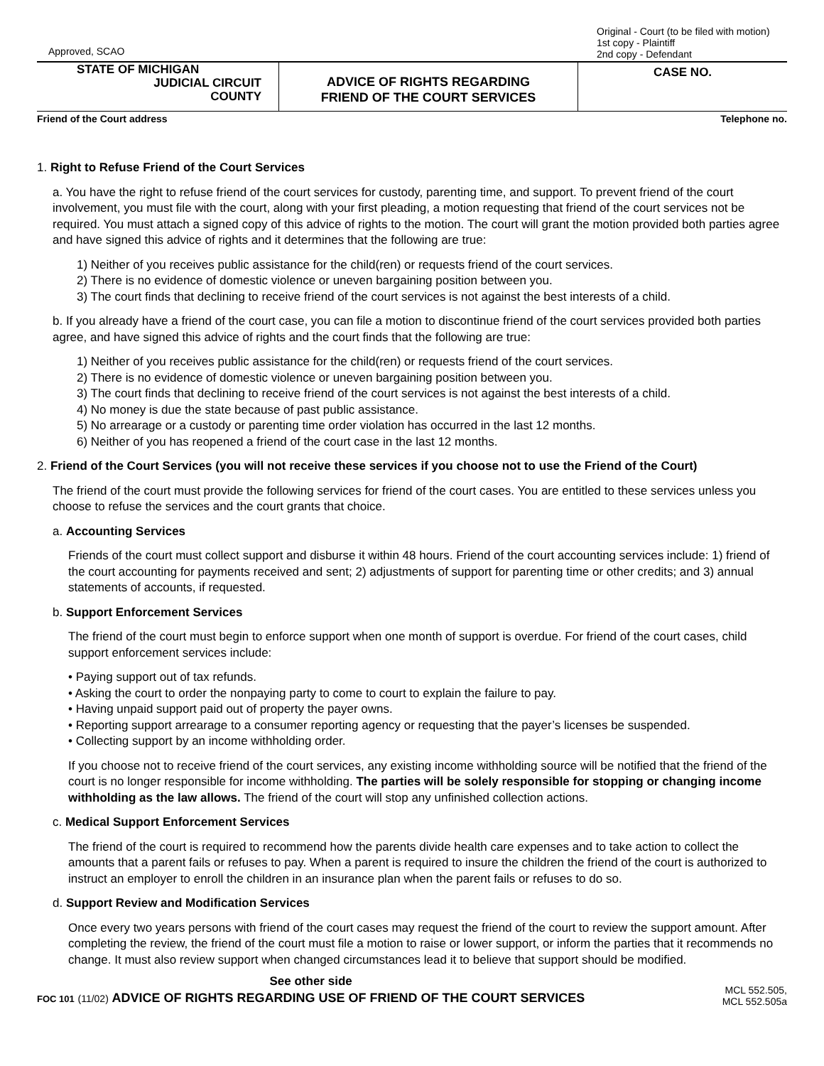Approved, SCAO
Original - Court (to be filed with motion)
1st copy - Plaintiff
2nd copy - Defendant
STATE OF MICHIGAN
JUDICIAL CIRCUIT
COUNTY
ADVICE OF RIGHTS REGARDING
FRIEND OF THE COURT SERVICES
CASE NO.
Friend of the Court address Telephone no.
1. Right to Refuse Friend of the Court Services
a. You have the right to refuse friend of the court services for custody, parenting time, and support. To prevent friend of the court involvement, you must file with the court, along with your first pleading, a motion requesting that friend of the court services not be required. You must attach a signed copy of this advice of rights to the motion. The court will grant the motion provided both parties agree and have signed this advice of rights and it determines that the following are true:
1) Neither of you receives public assistance for the child(ren) or requests friend of the court services.
2) There is no evidence of domestic violence or uneven bargaining position between you.
3) The court finds that declining to receive friend of the court services is not against the best interests of a child.
b. If you already have a friend of the court case, you can file a motion to discontinue friend of the court services provided both parties agree, and have signed this advice of rights and the court finds that the following are true:
1) Neither of you receives public assistance for the child(ren) or requests friend of the court services.
2) There is no evidence of domestic violence or uneven bargaining position between you.
3) The court finds that declining to receive friend of the court services is not against the best interests of a child.
4) No money is due the state because of past public assistance.
5) No arrearage or a custody or parenting time order violation has occurred in the last 12 months.
6) Neither of you has reopened a friend of the court case in the last 12 months.
2. Friend of the Court Services (you will not receive these services if you choose not to use the Friend of the Court)
The friend of the court must provide the following services for friend of the court cases. You are entitled to these services unless you choose to refuse the services and the court grants that choice.
a. Accounting Services
Friends of the court must collect support and disburse it within 48 hours. Friend of the court accounting services include: 1) friend of the court accounting for payments received and sent; 2) adjustments of support for parenting time or other credits; and 3) annual statements of accounts, if requested.
b. Support Enforcement Services
The friend of the court must begin to enforce support when one month of support is overdue. For friend of the court cases, child support enforcement services include:
• Paying support out of tax refunds.
• Asking the court to order the nonpaying party to come to court to explain the failure to pay.
• Having unpaid support paid out of property the payer owns.
• Reporting support arrearage to a consumer reporting agency or requesting that the payer’s licenses be suspended.
• Collecting support by an income withholding order.
If you choose not to receive friend of the court services, any existing income withholding source will be notified that the friend of the court is no longer responsible for income withholding. The parties will be solely responsible for stopping or changing income withholding as the law allows. The friend of the court will stop any unfinished collection actions.
c. Medical Support Enforcement Services
The friend of the court is required to recommend how the parents divide health care expenses and to take action to collect the amounts that a parent fails or refuses to pay. When a parent is required to insure the children the friend of the court is authorized to instruct an employer to enroll the children in an insurance plan when the parent fails or refuses to do so.
d. Support Review and Modification Services
Once every two years persons with friend of the court cases may request the friend of the court to review the support amount. After completing the review, the friend of the court must file a motion to raise or lower support, or inform the parties that it recommends no change. It must also review support when changed circumstances lead it to believe that support should be modified.
See other side
FOC 101 (11/02) ADVICE OF RIGHTS REGARDING USE OF FRIEND OF THE COURT SERVICES
MCL 552.505,
MCL 552.505a